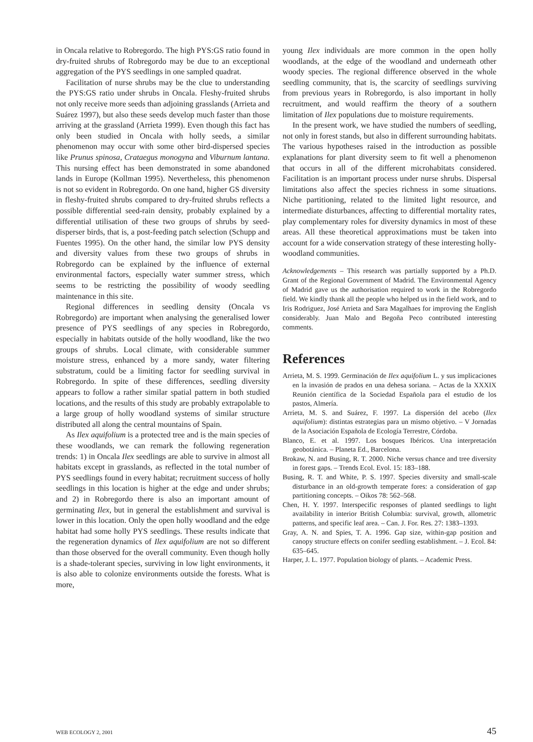in Oncala relative to Robregordo. The high PYS:GS ratio found in dry-fruited shrubs of Robregordo may be due to an exceptional aggregation of the PYS seedlings in one sampled quadrat.
Facilitation of nurse shrubs may be the clue to understanding the PYS:GS ratio under shrubs in Oncala. Fleshy-fruited shrubs not only receive more seeds than adjoining grasslands (Arrieta and Suárez 1997), but also these seeds develop much faster than those arriving at the grassland (Arrieta 1999). Even though this fact has only been studied in Oncala with holly seeds, a similar phenomenon may occur with some other bird-dispersed species like Prunus spinosa, Crataegus monogyna and Viburnum lantana. This nursing effect has been demonstrated in some abandoned lands in Europe (Kollman 1995). Nevertheless, this phenomenon is not so evident in Robregordo. On one hand, higher GS diversity in fleshy-fruited shrubs compared to dry-fruited shrubs reflects a possible differential seed-rain density, probably explained by a differential utilisation of these two groups of shrubs by seed-disperser birds, that is, a post-feeding patch selection (Schupp and Fuentes 1995). On the other hand, the similar low PYS density and diversity values from these two groups of shrubs in Robregordo can be explained by the influence of external environmental factors, especially water summer stress, which seems to be restricting the possibility of woody seedling maintenance in this site.
Regional differences in seedling density (Oncala vs Robregordo) are important when analysing the generalised lower presence of PYS seedlings of any species in Robregordo, especially in habitats outside of the holly woodland, like the two groups of shrubs. Local climate, with considerable summer moisture stress, enhanced by a more sandy, water filtering substratum, could be a limiting factor for seedling survival in Robregordo. In spite of these differences, seedling diversity appears to follow a rather similar spatial pattern in both studied locations, and the results of this study are probably extrapolable to a large group of holly woodland systems of similar structure distributed all along the central mountains of Spain.
As Ilex aquifolium is a protected tree and is the main species of these woodlands, we can remark the following regeneration trends: 1) in Oncala Ilex seedlings are able to survive in almost all habitats except in grasslands, as reflected in the total number of PYS seedlings found in every habitat; recruitment success of holly seedlings in this location is higher at the edge and under shrubs; and 2) in Robregordo there is also an important amount of germinating Ilex, but in general the establishment and survival is lower in this location. Only the open holly woodland and the edge habitat had some holly PYS seedlings. These results indicate that the regeneration dynamics of Ilex aquifolium are not so different than those observed for the overall community. Even though holly is a shade-tolerant species, surviving in low light environments, it is also able to colonize environments outside the forests. What is more,
young Ilex individuals are more common in the open holly woodlands, at the edge of the woodland and underneath other woody species. The regional difference observed in the whole seedling community, that is, the scarcity of seedlings surviving from previous years in Robregordo, is also important in holly recruitment, and would reaffirm the theory of a southern limitation of Ilex populations due to moisture requirements.
In the present work, we have studied the numbers of seedling, not only in forest stands, but also in different surrounding habitats. The various hypotheses raised in the introduction as possible explanations for plant diversity seem to fit well a phenomenon that occurs in all of the different microhabitats considered. Facilitation is an important process under nurse shrubs. Dispersal limitations also affect the species richness in some situations. Niche partitioning, related to the limited light resource, and intermediate disturbances, affecting to differential mortality rates, play complementary roles for diversity dynamics in most of these areas. All these theoretical approximations must be taken into account for a wide conservation strategy of these interesting holly-woodland communities.
Acknowledgements – This research was partially supported by a Ph.D. Grant of the Regional Government of Madrid. The Environmental Agency of Madrid gave us the authorisation required to work in the Robregordo field. We kindly thank all the people who helped us in the field work, and to Iris Rodriguez, José Arrieta and Sara Magalhaes for improving the English considerably. Juan Malo and Begoña Peco contributed interesting comments.
References
Arrieta, M. S. 1999. Germinación de Ilex aquifolium L. y sus implicaciones en la invasión de prados en una dehesa soriana. – Actas de la XXXIX Reunión científica de la Sociedad Española para el estudio de los pastos, Almería.
Arrieta, M. S. and Suárez, F. 1997. La dispersión del acebo (Ilex aquifolium): distintas estrategias para un mismo objetivo. – V Jornadas de la Asociación Española de Ecología Terrestre, Córdoba.
Blanco, E. et al. 1997. Los bosques Ibéricos. Una interpretación geobotánica. – Planeta Ed., Barcelona.
Brokaw, N. and Busing, R. T. 2000. Niche versus chance and tree diversity in forest gaps. – Trends Ecol. Evol. 15: 183–188.
Busing, R. T. and White, P. S. 1997. Species diversity and small-scale disturbance in an old-growth temperate fores: a consideration of gap partitioning concepts. – Oikos 78: 562–568.
Chen, H. Y. 1997. Interspecific responses of planted seedlings to light availability in interior British Columbia: survival, growth, allometric patterns, and specific leaf area. – Can. J. For. Res. 27: 1383–1393.
Gray, A. N. and Spies, T. A. 1996. Gap size, within-gap position and canopy structure effects on conifer seedling establishment. – J. Ecol. 84: 635–645.
Harper, J. L. 1977. Population biology of plants. – Academic Press.
WEB ECOLOGY 2, 2001 45